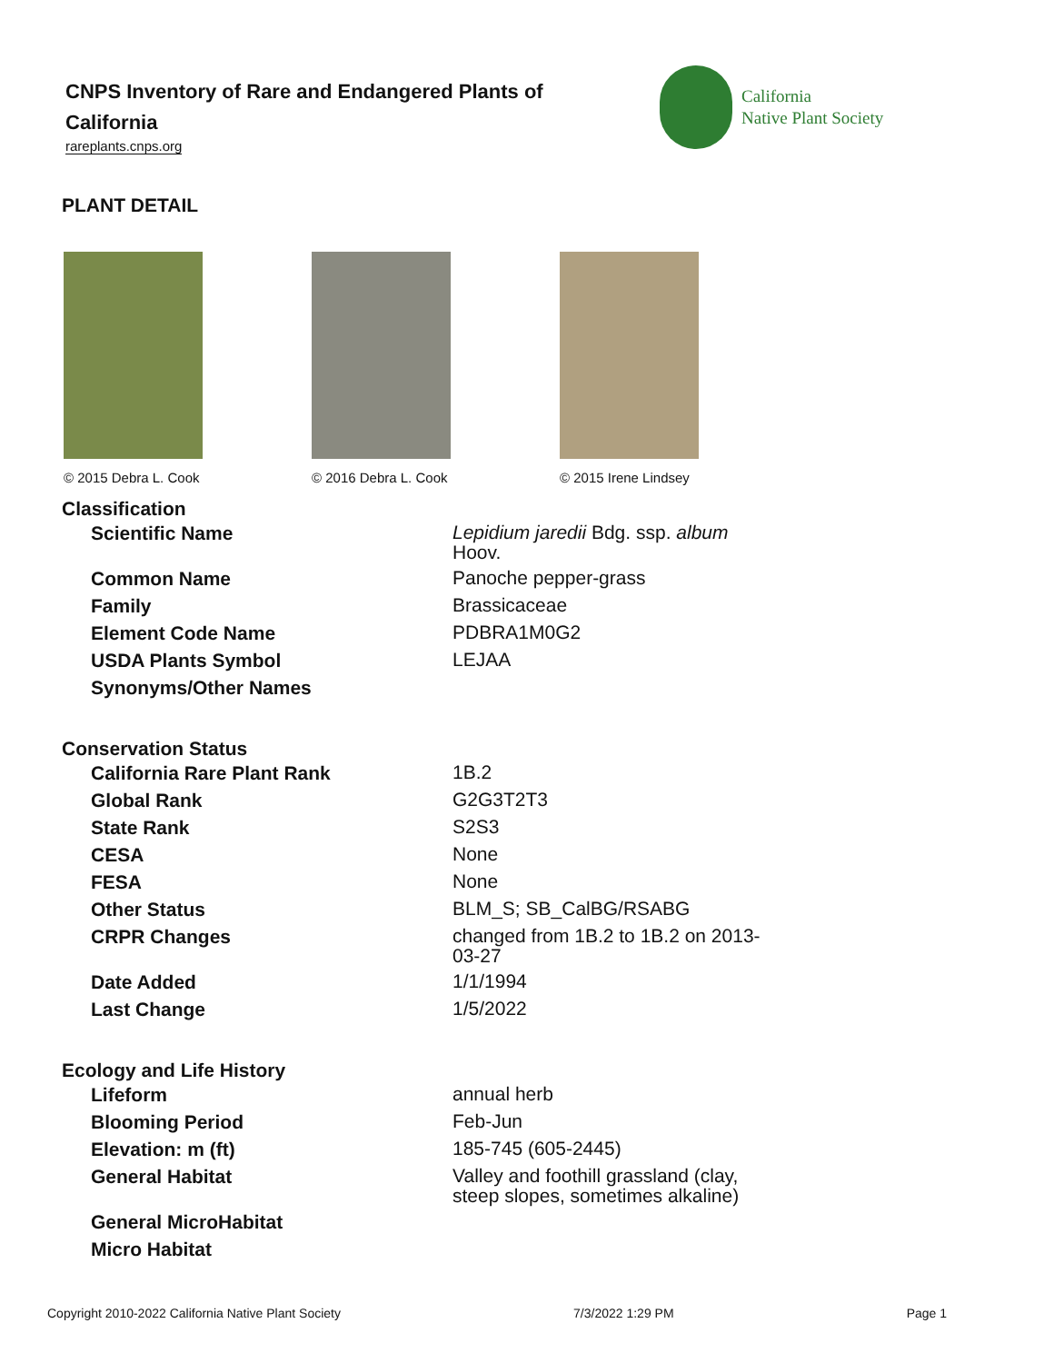CNPS Inventory of Rare and Endangered Plants of California
rareplants.cnps.org
California
Native Plant Society
PLANT DETAIL
© 2015 Debra L. Cook © 2016 Debra L. Cook © 2015 Irene Lindsey
Classification
| Scientific Name | Lepidium jaredii Bdg. ssp. album Hoov. |
| Common Name | Panoche pepper-grass |
| Family | Brassicaceae |
| Element Code Name | PDBRA1M0G2 |
| USDA Plants Symbol | LEJAA |
| Synonyms/Other Names | |
Conservation Status
| California Rare Plant Rank | 1B.2 |
| Global Rank | G2G3T2T3 |
| State Rank | S2S3 |
| CESA | None |
| FESA | None |
| Other Status | BLM_S; SB_CalBG/RSABG |
| CRPR Changes | changed from 1B.2 to 1B.2 on 2013-03-27 |
| Date Added | 1/1/1994 |
| Last Change | 1/5/2022 |
Ecology and Life History
| Lifeform | annual herb |
| Blooming Period | Feb-Jun |
| Elevation: m (ft) | 185-745 (605-2445) |
| General Habitat | Valley and foothill grassland (clay, steep slopes, sometimes alkaline) |
| General MicroHabitat | |
| Micro Habitat | |
Copyright 2010-2022 California Native Plant Society 7/3/2022 1:29 PM Page 1